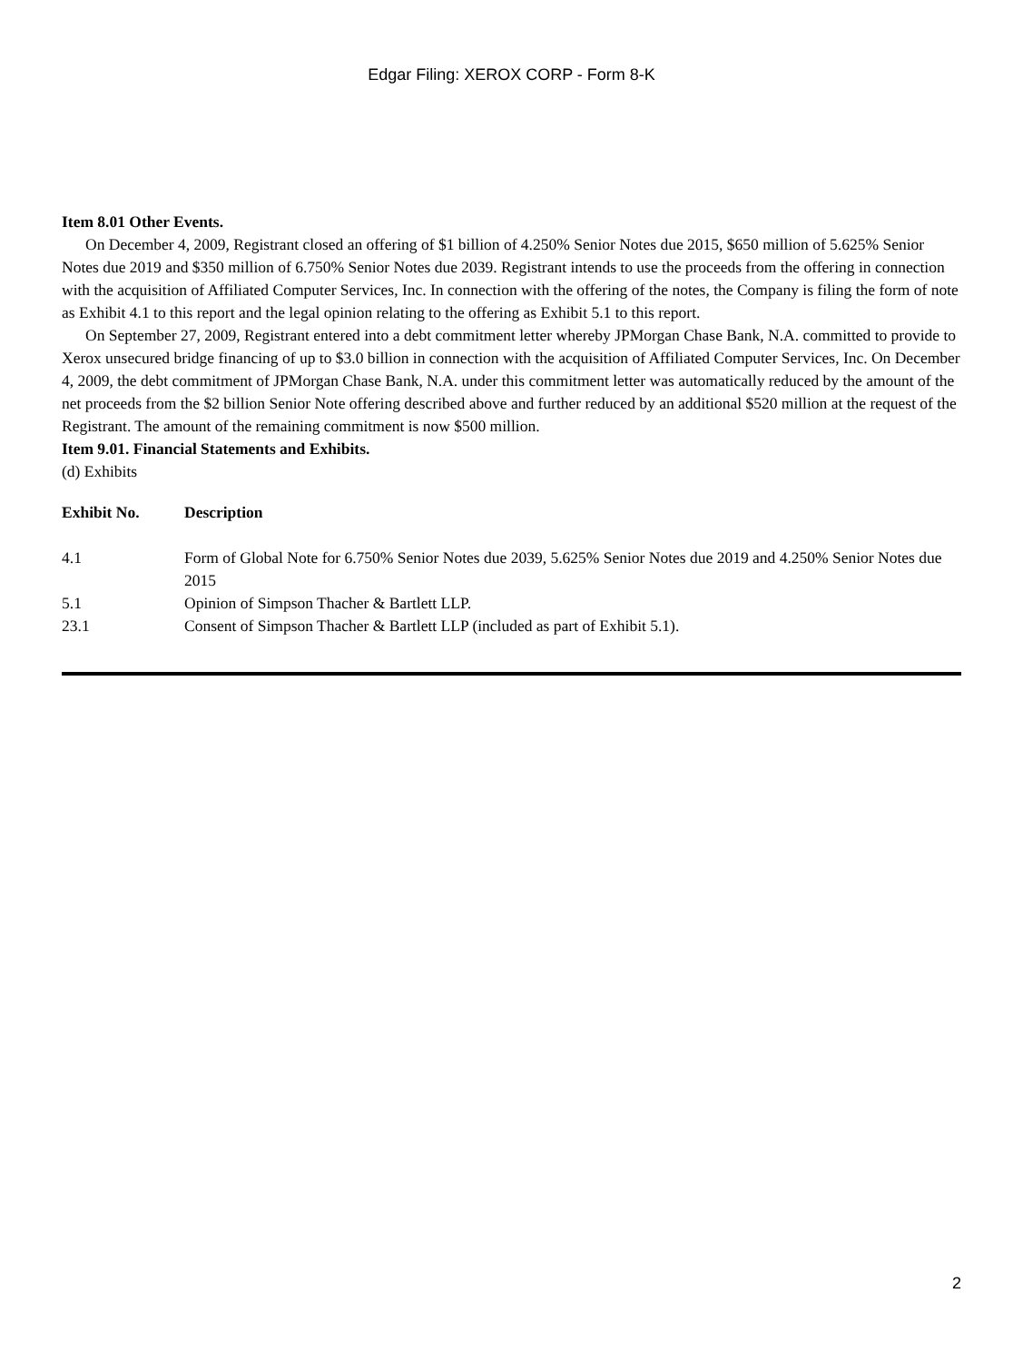Edgar Filing: XEROX CORP - Form 8-K
Item 8.01 Other Events.
On December 4, 2009, Registrant closed an offering of $1 billion of 4.250% Senior Notes due 2015, $650 million of 5.625% Senior Notes due 2019 and $350 million of 6.750% Senior Notes due 2039. Registrant intends to use the proceeds from the offering in connection with the acquisition of Affiliated Computer Services, Inc. In connection with the offering of the notes, the Company is filing the form of note as Exhibit 4.1 to this report and the legal opinion relating to the offering as Exhibit 5.1 to this report.
On September 27, 2009, Registrant entered into a debt commitment letter whereby JPMorgan Chase Bank, N.A. committed to provide to Xerox unsecured bridge financing of up to $3.0 billion in connection with the acquisition of Affiliated Computer Services, Inc. On December 4, 2009, the debt commitment of JPMorgan Chase Bank, N.A. under this commitment letter was automatically reduced by the amount of the net proceeds from the $2 billion Senior Note offering described above and further reduced by an additional $520 million at the request of the Registrant. The amount of the remaining commitment is now $500 million.
Item 9.01. Financial Statements and Exhibits.
(d) Exhibits
| Exhibit No. | Description |
| --- | --- |
| 4.1 | Form of Global Note for 6.750% Senior Notes due 2039, 5.625% Senior Notes due 2019 and 4.250% Senior Notes due 2015 |
| 5.1 | Opinion of Simpson Thacher & Bartlett LLP. |
| 23.1 | Consent of Simpson Thacher & Bartlett LLP (included as part of Exhibit 5.1). |
2